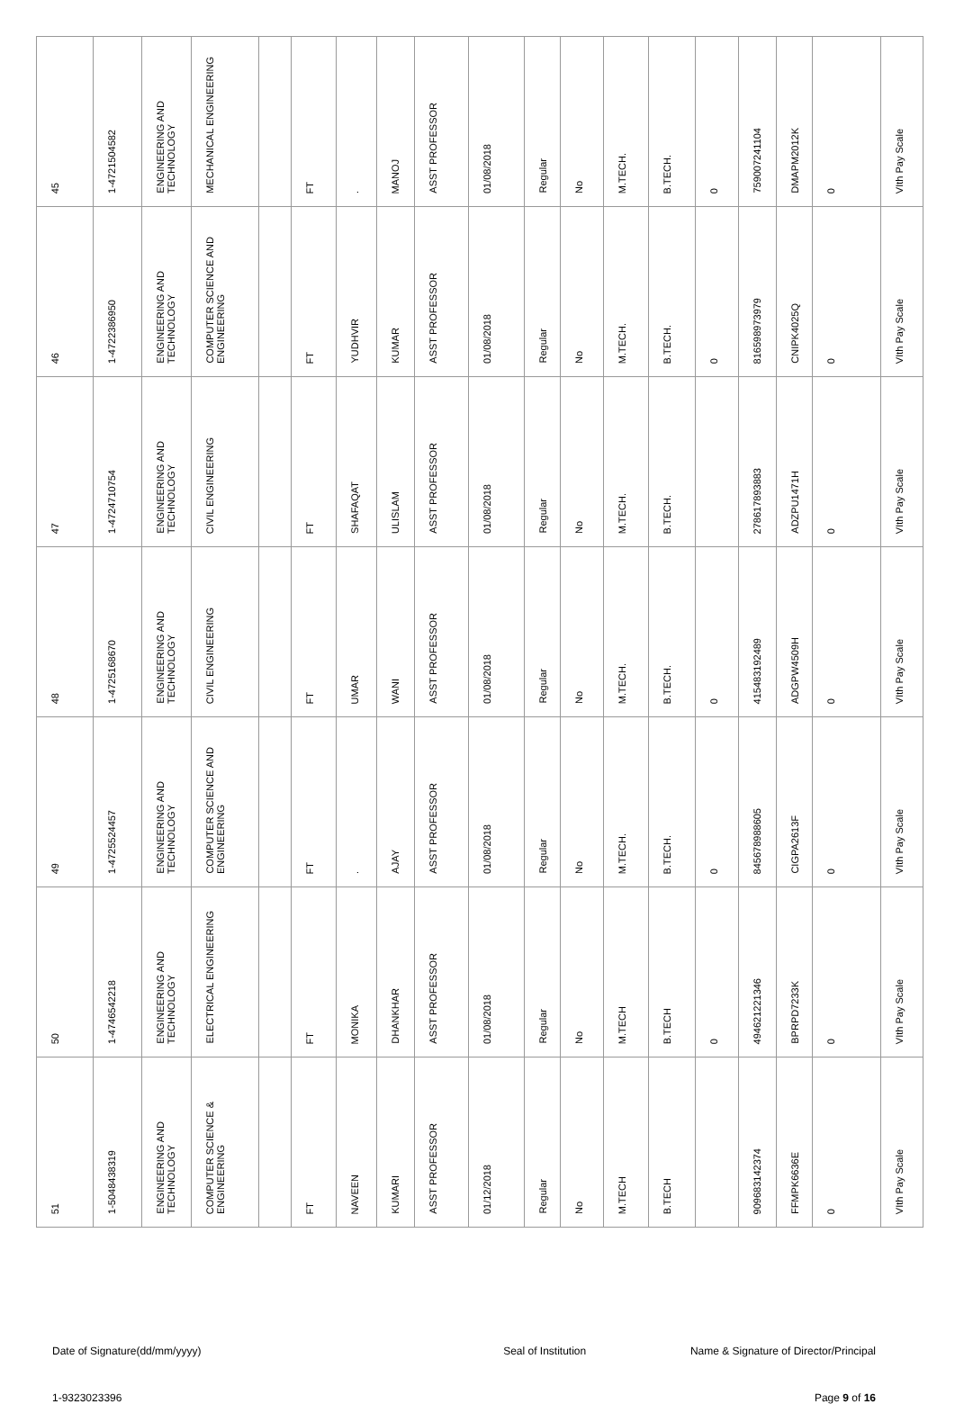| 45 | 1-4721504582 | ENGINEERING AND TECHNOLOGY | MECHANICAL ENGINEERING | | FT | . | MANOJ | ASST PROFESSOR | 01/08/2018 | Regular | No | M.TECH. | B.TECH. | 0 | 759007241104 | DMAPM2012K | 0 | VIth Pay Scale |
| 46 | 1-4722386950 | ENGINEERING AND TECHNOLOGY | COMPUTER SCIENCE AND ENGINEERING | | FT | YUDHVIR | KUMAR | ASST PROFESSOR | 01/08/2018 | Regular | No | M.TECH. | B.TECH. | 0 | 816598973979 | CNIPK4025Q | 0 | VIth Pay Scale |
| 47 | 1-4724710754 | ENGINEERING AND TECHNOLOGY | CIVIL ENGINEERING | | FT | SHAFAQAT | ULISLAM | ASST PROFESSOR | 01/08/2018 | Regular | No | M.TECH. | B.TECH. | | 278617893883 | ADZPU1471H | 0 | VIth Pay Scale |
| 48 | 1-4725168670 | ENGINEERING AND TECHNOLOGY | CIVIL ENGINEERING | | FT | UMAR | WANI | ASST PROFESSOR | 01/08/2018 | Regular | No | M.TECH. | B.TECH. | 0 | 415483192489 | ADGPW4509H | 0 | VIth Pay Scale |
| 49 | 1-4725524457 | ENGINEERING AND TECHNOLOGY | COMPUTER SCIENCE AND ENGINEERING | | FT | . | AJAY | ASST PROFESSOR | 01/08/2018 | Regular | No | M.TECH. | B.TECH. | 0 | 845678988605 | CIGPA2613F | 0 | VIth Pay Scale |
| 50 | 1-4746542218 | ENGINEERING AND TECHNOLOGY | ELECTRICAL ENGINEERING | | FT | MONIKA | DHANKHAR | ASST PROFESSOR | 01/08/2018 | Regular | No | M.TECH | B.TECH | 0 | 494621221346 | BPRPD7233K | 0 | VIth Pay Scale |
| 51 | 1-5048438319 | ENGINEERING AND TECHNOLOGY | COMPUTER SCIENCE & ENGINEERING | | FT | NAVEEN | KUMARI | ASST PROFESSOR | 01/12/2018 | Regular | No | M.TECH | B.TECH | | 909683142374 | FFMPK6636E | 0 | VIth Pay Scale |
Date of Signature(dd/mm/yyyy) Seal of Institution Name & Signature of Director/Principal
1-9323023396 Page 9 of 16